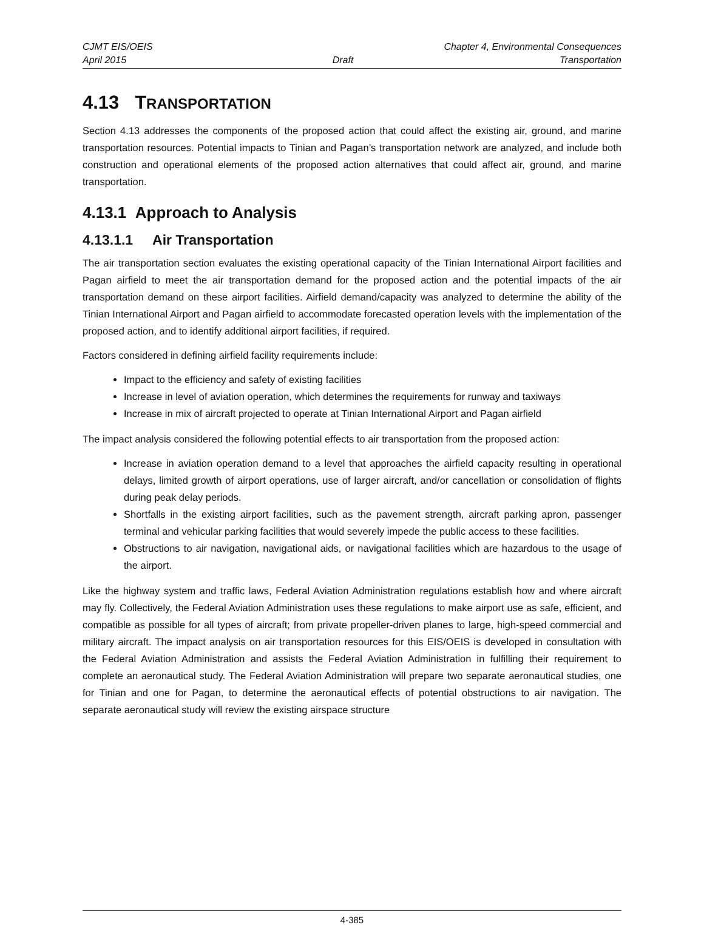CJMT EIS/OEIS Chapter 4, Environmental Consequences
April 2015 Draft Transportation
4.13 TRANSPORTATION
Section 4.13 addresses the components of the proposed action that could affect the existing air, ground, and marine transportation resources. Potential impacts to Tinian and Pagan’s transportation network are analyzed, and include both construction and operational elements of the proposed action alternatives that could affect air, ground, and marine transportation.
4.13.1 Approach to Analysis
4.13.1.1 Air Transportation
The air transportation section evaluates the existing operational capacity of the Tinian International Airport facilities and Pagan airfield to meet the air transportation demand for the proposed action and the potential impacts of the air transportation demand on these airport facilities. Airfield demand/capacity was analyzed to determine the ability of the Tinian International Airport and Pagan airfield to accommodate forecasted operation levels with the implementation of the proposed action, and to identify additional airport facilities, if required.
Factors considered in defining airfield facility requirements include:
Impact to the efficiency and safety of existing facilities
Increase in level of aviation operation, which determines the requirements for runway and taxiways
Increase in mix of aircraft projected to operate at Tinian International Airport and Pagan airfield
The impact analysis considered the following potential effects to air transportation from the proposed action:
Increase in aviation operation demand to a level that approaches the airfield capacity resulting in operational delays, limited growth of airport operations, use of larger aircraft, and/or cancellation or consolidation of flights during peak delay periods.
Shortfalls in the existing airport facilities, such as the pavement strength, aircraft parking apron, passenger terminal and vehicular parking facilities that would severely impede the public access to these facilities.
Obstructions to air navigation, navigational aids, or navigational facilities which are hazardous to the usage of the airport.
Like the highway system and traffic laws, Federal Aviation Administration regulations establish how and where aircraft may fly. Collectively, the Federal Aviation Administration uses these regulations to make airport use as safe, efficient, and compatible as possible for all types of aircraft; from private propeller-driven planes to large, high-speed commercial and military aircraft. The impact analysis on air transportation resources for this EIS/OEIS is developed in consultation with the Federal Aviation Administration and assists the Federal Aviation Administration in fulfilling their requirement to complete an aeronautical study. The Federal Aviation Administration will prepare two separate aeronautical studies, one for Tinian and one for Pagan, to determine the aeronautical effects of potential obstructions to air navigation. The separate aeronautical study will review the existing airspace structure
4-385